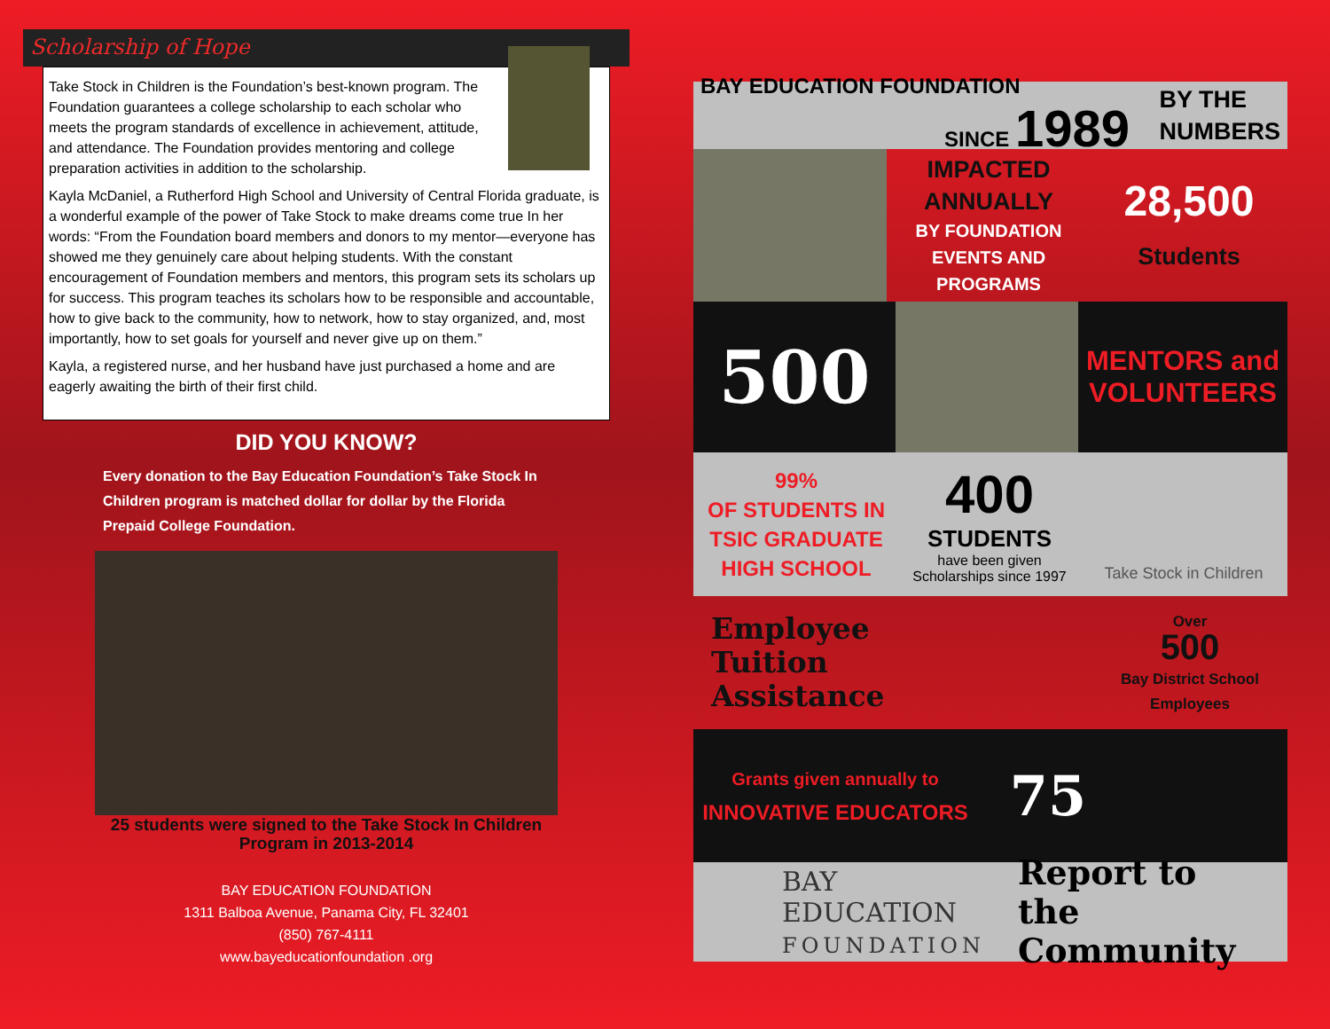Scholarship of Hope
Take Stock in Children is the Foundation’s best-known program. The Foundation guarantees a college scholarship to each scholar who meets the program standards of excellence in achievement, attitude, and attendance. The Foundation provides mentoring and college preparation activities in addition to the scholarship.
Kayla McDaniel, a Rutherford High School and University of Central Florida graduate, is a wonderful example of the power of Take Stock to make dreams come true In her words: “From the Foundation board members and donors to my mentor—everyone has showed me they genuinely care about helping students. With the constant encouragement of Foundation members and mentors, this program sets its scholars up for success. This program teaches its scholars how to be responsible and accountable, how to give back to the community, how to network, how to stay organized, and, most importantly, how to set goals for yourself and never give up on them.”
Kayla, a registered nurse, and her husband have just purchased a home and are eagerly awaiting the birth of their first child.
DID YOU KNOW?
Every donation to the Bay Education Foundation’s Take Stock In Children program is matched dollar for dollar by the Florida Prepaid College Foundation.
25 students were signed to the Take Stock In Children
Program in 2013-2014
BAY EDUCATION FOUNDATION
1311 Balboa Avenue, Panama City, FL 32401
(850) 767-4111
www.bayeducationfoundation .org
BAY EDUCATION FOUNDATION
SINCE 1989
BY THE
NUMBERS
IMPACTED
ANNUALLY
BY FOUNDATION
EVENTS AND
PROGRAMS
28,500
Students
500
MENTORS and VOLUNTEERS
99%
OF STUDENTS IN
TSIC GRADUATE
HIGH SCHOOL
400
STUDENTS
have been given Scholarships since 1997
Take Stock in Children
Employee
Tuition
Assistance
Over
500
Bay District School
Employees
Grants given annually to
INNOVATIVE EDUCATORS
75
BAY EDUCATION
FOUNDATION
Report to
the Community